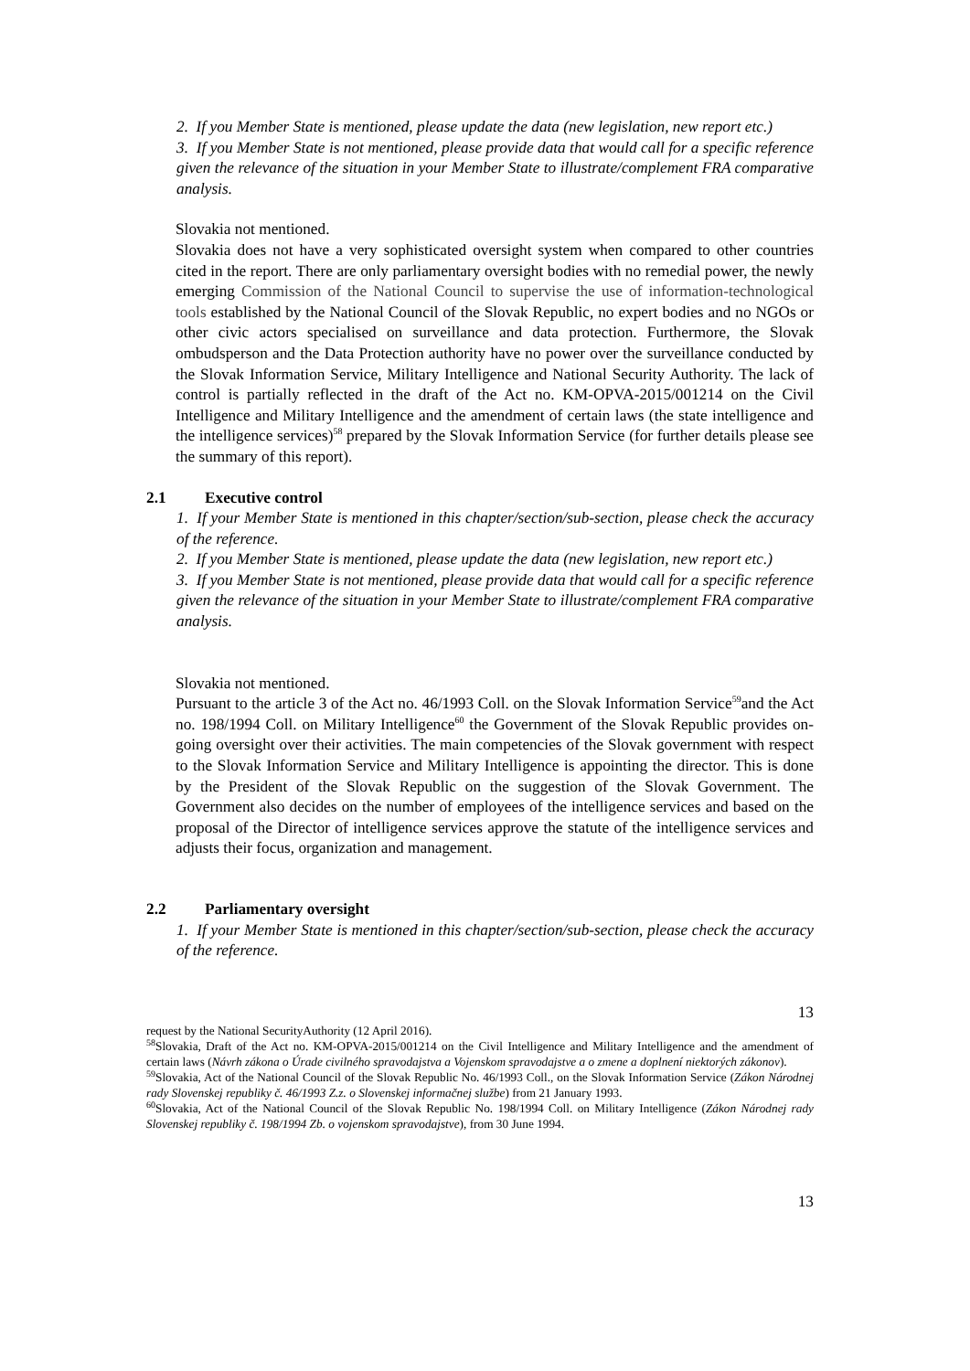2. If you Member State is mentioned, please update the data (new legislation, new report etc.)
3. If you Member State is not mentioned, please provide data that would call for a specific reference given the relevance of the situation in your Member State to illustrate/complement FRA comparative analysis.
Slovakia not mentioned.
Slovakia does not have a very sophisticated oversight system when compared to other countries cited in the report. There are only parliamentary oversight bodies with no remedial power, the newly emerging Commission of the National Council to supervise the use of information-technological tools established by the National Council of the Slovak Republic, no expert bodies and no NGOs or other civic actors specialised on surveillance and data protection. Furthermore, the Slovak ombudsperson and the Data Protection authority have no power over the surveillance conducted by the Slovak Information Service, Military Intelligence and National Security Authority. The lack of control is partially reflected in the draft of the Act no. KM-OPVA-2015/001214 on the Civil Intelligence and Military Intelligence and the amendment of certain laws (the state intelligence and the intelligence services)<sup>58</sup> prepared by the Slovak Information Service (for further details please see the summary of this report).
2.1 Executive control
1. If your Member State is mentioned in this chapter/section/sub-section, please check the accuracy of the reference.
2. If you Member State is mentioned, please update the data (new legislation, new report etc.)
3. If you Member State is not mentioned, please provide data that would call for a specific reference given the relevance of the situation in your Member State to illustrate/complement FRA comparative analysis.
Slovakia not mentioned.
Pursuant to the article 3 of the Act no. 46/1993 Coll. on the Slovak Information Service<sup>59</sup>and the Act no. 198/1994 Coll. on Military Intelligence<sup>60</sup> the Government of the Slovak Republic provides on-going oversight over their activities. The main competencies of the Slovak government with respect to the Slovak Information Service and Military Intelligence is appointing the director. This is done by the President of the Slovak Republic on the suggestion of the Slovak Government. The Government also decides on the number of employees of the intelligence services and based on the proposal of the Director of intelligence services approve the statute of the intelligence services and adjusts their focus, organization and management.
2.2 Parliamentary oversight
1. If your Member State is mentioned in this chapter/section/sub-section, please check the accuracy of the reference.
13
request by the National SecurityAuthority (12 April 2016).
<sup>58</sup> Slovakia, Draft of the Act no. KM-OPVA-2015/001214 on the Civil Intelligence and Military Intelligence and the amendment of certain laws (Návrh zákona o Úrade civilného spravodajstva a Vojenskom spravodajstve a o zmene a doplnení niektorých zákonov).
<sup>59</sup> Slovakia, Act of the National Council of the Slovak Republic No. 46/1993 Coll., on the Slovak Information Service (Zákon Národnej rady Slovenskej republiky č. 46/1993 Z.z. o Slovenskej informačnej službe) from 21 January 1993.
<sup>60</sup> Slovakia, Act of the National Council of the Slovak Republic No. 198/1994 Coll. on Military Intelligence (Zákon Národnej rady Slovenskej republiky č. 198/1994 Zb. o vojenskom spravodajstve), from 30 June 1994.
13